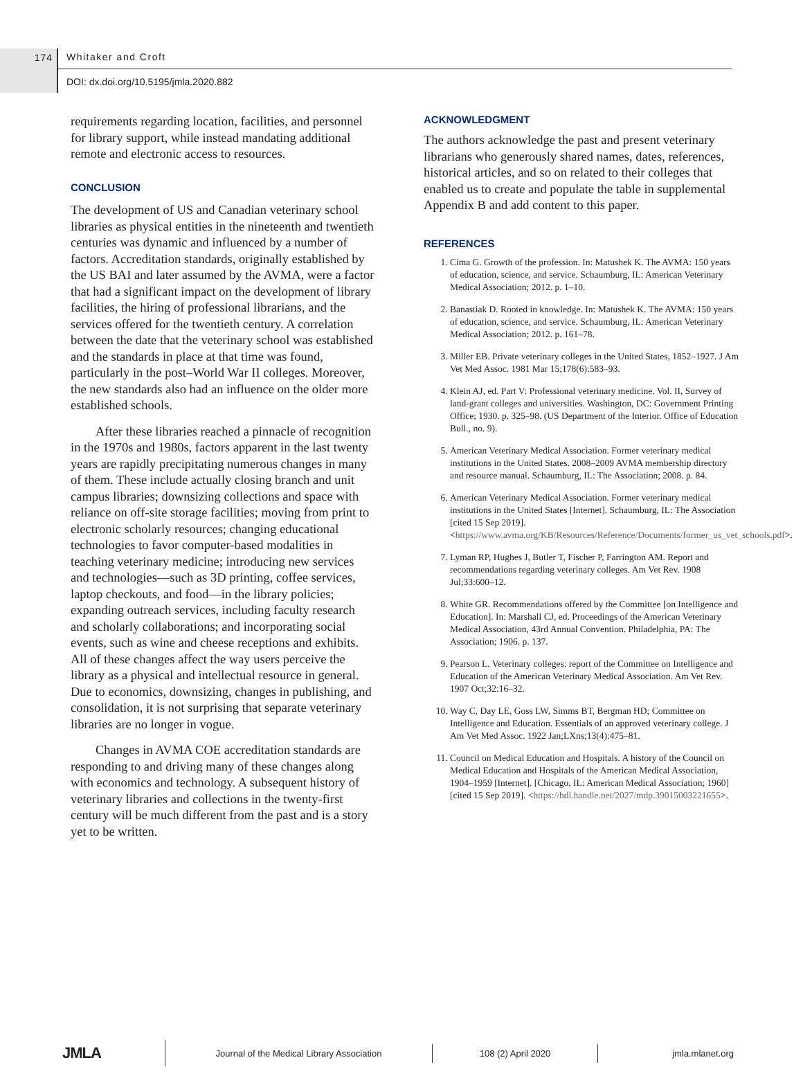174 Whitaker and Croft
DOI: dx.doi.org/10.5195/jmla.2020.882
requirements regarding location, facilities, and personnel for library support, while instead mandating additional remote and electronic access to resources.
CONCLUSION
The development of US and Canadian veterinary school libraries as physical entities in the nineteenth and twentieth centuries was dynamic and influenced by a number of factors. Accreditation standards, originally established by the US BAI and later assumed by the AVMA, were a factor that had a significant impact on the development of library facilities, the hiring of professional librarians, and the services offered for the twentieth century. A correlation between the date that the veterinary school was established and the standards in place at that time was found, particularly in the post–World War II colleges. Moreover, the new standards also had an influence on the older more established schools.
After these libraries reached a pinnacle of recognition in the 1970s and 1980s, factors apparent in the last twenty years are rapidly precipitating numerous changes in many of them. These include actually closing branch and unit campus libraries; downsizing collections and space with reliance on off-site storage facilities; moving from print to electronic scholarly resources; changing educational technologies to favor computer-based modalities in teaching veterinary medicine; introducing new services and technologies—such as 3D printing, coffee services, laptop checkouts, and food—in the library policies; expanding outreach services, including faculty research and scholarly collaborations; and incorporating social events, such as wine and cheese receptions and exhibits. All of these changes affect the way users perceive the library as a physical and intellectual resource in general. Due to economics, downsizing, changes in publishing, and consolidation, it is not surprising that separate veterinary libraries are no longer in vogue.
Changes in AVMA COE accreditation standards are responding to and driving many of these changes along with economics and technology. A subsequent history of veterinary libraries and collections in the twenty-first century will be much different from the past and is a story yet to be written.
ACKNOWLEDGMENT
The authors acknowledge the past and present veterinary librarians who generously shared names, dates, references, historical articles, and so on related to their colleges that enabled us to create and populate the table in supplemental Appendix B and add content to this paper.
REFERENCES
1. Cima G. Growth of the profession. In: Matushek K. The AVMA: 150 years of education, science, and service. Schaumburg, IL: American Veterinary Medical Association; 2012. p. 1–10.
2. Banastiak D. Rooted in knowledge. In: Matushek K. The AVMA: 150 years of education, science, and service. Schaumburg, IL: American Veterinary Medical Association; 2012. p. 161–78.
3. Miller EB. Private veterinary colleges in the United States, 1852–1927. J Am Vet Med Assoc. 1981 Mar 15;178(6):583–93.
4. Klein AJ, ed. Part V: Professional veterinary medicine. Vol. II, Survey of land-grant colleges and universities. Washington, DC: Government Printing Office; 1930. p. 325–98. (US Department of the Interior. Office of Education Bull., no. 9).
5. American Veterinary Medical Association. Former veterinary medical institutions in the United States. 2008–2009 AVMA membership directory and resource manual. Schaumburg, IL: The Association; 2008. p. 84.
6. American Veterinary Medical Association. Former veterinary medical institutions in the United States [Internet]. Schaumburg, IL: The Association [cited 15 Sep 2019]. <https://www.avma.org/KB/Resources/Reference/Documents/former_us_vet_schools.pdf>.
7. Lyman RP, Hughes J, Butler T, Fischer P, Farrington AM. Report and recommendations regarding veterinary colleges. Am Vet Rev. 1908 Jul;33:600–12.
8. White GR. Recommendations offered by the Committee [on Intelligence and Education]. In: Marshall CJ, ed. Proceedings of the American Veterinary Medical Association, 43rd Annual Convention. Philadelphia, PA: The Association; 1906. p. 137.
9. Pearson L. Veterinary colleges: report of the Committee on Intelligence and Education of the American Veterinary Medical Association. Am Vet Rev. 1907 Oct;32:16–32.
10. Way C, Day LE, Goss LW, Simms BT, Bergman HD; Committee on Intelligence and Education. Essentials of an approved veterinary college. J Am Vet Med Assoc. 1922 Jan;LXns;13(4):475–81.
11. Council on Medical Education and Hospitals. A history of the Council on Medical Education and Hospitals of the American Medical Association, 1904–1959 [Internet]. [Chicago, IL: American Medical Association; 1960] [cited 15 Sep 2019]. <https://hdl.handle.net/2027/mdp.39015003221655>.
JMLA
Journal of the Medical Library Association 108 (2) April 2020 jmla.mlanet.org